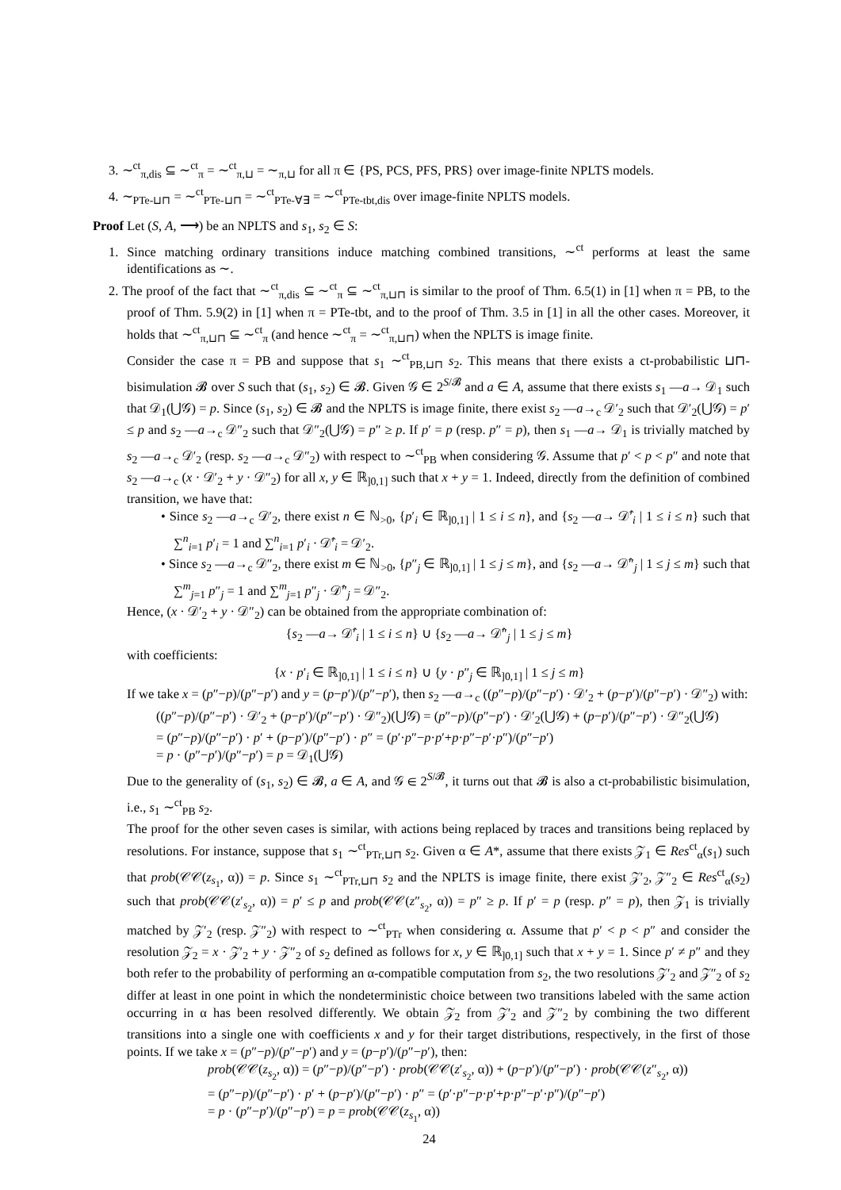3. ∼<sup>ct</sup><sub>π,dis</sub> ⊆ ∼<sup>ct</sup><sub>π</sub> = ∼<sup>ct</sup><sub>π,⊔</sub> = ∼<sub>π,⊔</sub> for all π ∈ {PS, PCS, PFS, PRS} over image-finite NPLTS models.
4. ∼<sub>PTe-⊔⊓</sub> = ∼<sup>ct</sup><sub>PTe-⊔⊓</sub> = ∼<sup>ct</sup><sub>PTe-∀∃</sub> = ∼<sup>ct</sup><sub>PTe-tbt,dis</sub> over image-finite NPLTS models.
Proof Let (S, A, ⟶) be an NPLTS and s<sub>1</sub>, s<sub>2</sub> ∈ S:
1. Since matching ordinary transitions induce matching combined transitions, ∼<sup>ct</sup> performs at least the same identifications as ∼.
2. The proof of the fact that ∼<sup>ct</sup><sub>π,dis</sub> ⊆ ∼<sup>ct</sup><sub>π</sub> ⊆ ∼<sup>ct</sup><sub>π,⊔⊓</sub> is similar to the proof of Thm. 6.5(1) in [1] when π = PB, to the proof of Thm. 5.9(2) in [1] when π = PTe-tbt, and to the proof of Thm. 3.5 in [1] in all the other cases. Moreover, it holds that ∼<sup>ct</sup><sub>π,⊔⊓</sub> ⊆ ∼<sup>ct</sup><sub>π</sub> (and hence ∼<sup>ct</sup><sub>π</sub> = ∼<sup>ct</sup><sub>π,⊔⊓</sub>) when the NPLTS is image finite.
Consider the case π = PB and suppose that s<sub>1</sub> ∼<sup>ct</sup><sub>PB,⊔⊓</sub> s<sub>2</sub>. This means that there exists a ct-probabilistic ⊔⊓-bisimulation 𝓑 over S such that (s<sub>1</sub>, s<sub>2</sub>) ∈ 𝓑. Given 𝒢 ∈ 2<sup>S/𝓑</sup> and a ∈ A, assume that there exists s<sub>1</sub> —a→ 𝒟<sub>1</sub> such that 𝒟<sub>1</sub>(⋃𝒢) = p. Since (s<sub>1</sub>, s<sub>2</sub>) ∈ 𝓑 and the NPLTS is image finite, there exist s<sub>2</sub> —a→<sub>c</sub> 𝒟′<sub>2</sub> such that 𝒟′<sub>2</sub>(⋃𝒢) = p′ ≤ p and s<sub>2</sub> —a→<sub>c</sub> 𝒟″<sub>2</sub> such that 𝒟″<sub>2</sub>(⋃𝒢) = p″ ≥ p. If p′ = p (resp. p″ = p), then s<sub>1</sub> —a→ 𝒟<sub>1</sub> is trivially matched by s<sub>2</sub> —a→<sub>c</sub> 𝒟′<sub>2</sub> (resp. s<sub>2</sub> —a→<sub>c</sub> 𝒟″<sub>2</sub>) with respect to ∼<sup>ct</sup><sub>PB</sub> when considering 𝒢. Assume that p′ < p < p″ and note that s<sub>2</sub> —a→<sub>c</sub> (x · 𝒟′<sub>2</sub> + y · 𝒟″<sub>2</sub>) for all x, y ∈ ℝ<sub>]0,1]</sub> such that x + y = 1. Indeed, directly from the definition of combined transition, we have that:
• Since s<sub>2</sub> —a→<sub>c</sub> 𝒟′<sub>2</sub>, there exist n ∈ ℕ<sub>>0</sub>, {p′<sub>i</sub> ∈ ℝ<sub>]0,1]</sub> | 1 ≤ i ≤ n}, and {s<sub>2</sub> —a→ 𝒟̂′<sub>i</sub> | 1 ≤ i ≤ n} such that ∑<sup>n</sup><sub>i=1</sub> p′<sub>i</sub> = 1 and ∑<sup>n</sup><sub>i=1</sub> p′<sub>i</sub> · 𝒟̂′<sub>i</sub> = 𝒟′<sub>2</sub>.
• Since s<sub>2</sub> —a→<sub>c</sub> 𝒟″<sub>2</sub>, there exist m ∈ ℕ<sub>>0</sub>, {p″<sub>j</sub> ∈ ℝ<sub>]0,1]</sub> | 1 ≤ j ≤ m}, and {s<sub>2</sub> —a→ 𝒟̂″<sub>j</sub> | 1 ≤ j ≤ m} such that ∑<sup>m</sup><sub>j=1</sub> p″<sub>j</sub> = 1 and ∑<sup>m</sup><sub>j=1</sub> p″<sub>j</sub> · 𝒟̂″<sub>j</sub> = 𝒟″<sub>2</sub>.
Hence, (x · 𝒟′<sub>2</sub> + y · 𝒟″<sub>2</sub>) can be obtained from the appropriate combination of:
{s<sub>2</sub> —a→ 𝒟̂′<sub>i</sub> | 1 ≤ i ≤ n} ∪ {s<sub>2</sub> —a→ 𝒟̂″<sub>j</sub> | 1 ≤ j ≤ m}
with coefficients:
{x · p′<sub>i</sub> ∈ ℝ<sub>]0,1]</sub> | 1 ≤ i ≤ n} ∪ {y · p″<sub>j</sub> ∈ ℝ<sub>]0,1]</sub> | 1 ≤ j ≤ m}
If we take x = (p″−p)/(p″−p′) and y = (p−p′)/(p″−p′), then s<sub>2</sub> —a→<sub>c</sub> ((p″−p)/(p″−p′) · 𝒟′<sub>2</sub> + (p−p′)/(p″−p′) · 𝒟″<sub>2</sub>) with:
((p″−p)/(p″−p′) · 𝒟′<sub>2</sub> + (p−p′)/(p″−p′) · 𝒟″<sub>2</sub>)(⋃𝒢) = (p″−p)/(p″−p′) · 𝒟′<sub>2</sub>(⋃𝒢) + (p−p′)/(p″−p′) · 𝒟″<sub>2</sub>(⋃𝒢)
= (p″−p)/(p″−p′) · p′ + (p−p′)/(p″−p′) · p″ = (p′·p″−p·p′+p·p″−p′·p″)/(p″−p′)
= p · (p″−p′)/(p″−p′) = p = 𝒟<sub>1</sub>(⋃𝒢)
Due to the generality of (s<sub>1</sub>, s<sub>2</sub>) ∈ 𝓑, a ∈ A, and 𝒢 ∈ 2<sup>S/𝓑</sup>, it turns out that 𝓑 is also a ct-probabilistic bisimulation, i.e., s<sub>1</sub> ∼<sup>ct</sup><sub>PB</sub> s<sub>2</sub>.
The proof for the other seven cases is similar, with actions being replaced by traces and transitions being replaced by resolutions. For instance, suppose that s<sub>1</sub> ∼<sup>ct</sup><sub>PTr,⊔⊓</sub> s<sub>2</sub>. Given α ∈ A*, assume that there exists 𝒵<sub>1</sub> ∈ Res<sup>ct</sup><sub>α</sub>(s<sub>1</sub>) such that prob(𝒞𝒞(z<sub>s<sub>1</sub></sub>, α)) = p. Since s<sub>1</sub> ∼<sup>ct</sup><sub>PTr,⊔⊓</sub> s<sub>2</sub> and the NPLTS is image finite, there exist 𝒵′<sub>2</sub>, 𝒵″<sub>2</sub> ∈ Res<sup>ct</sup><sub>α</sub>(s<sub>2</sub>) such that prob(𝒞𝒞(z′<sub>s<sub>2</sub></sub>, α)) = p′ ≤ p and prob(𝒞𝒞(z″<sub>s<sub>2</sub></sub>, α)) = p″ ≥ p. If p′ = p (resp. p″ = p), then 𝒵<sub>1</sub> is trivially matched by 𝒵′<sub>2</sub> (resp. 𝒵″<sub>2</sub>) with respect to ∼<sup>ct</sup><sub>PTr</sub> when considering α. Assume that p′ < p < p″ and consider the resolution 𝒵<sub>2</sub> = x · 𝒵′<sub>2</sub> + y · 𝒵″<sub>2</sub> of s<sub>2</sub> defined as follows for x, y ∈ ℝ<sub>]0,1]</sub> such that x + y = 1. Since p′ ≠ p″ and they both refer to the probability of performing an α-compatible computation from s<sub>2</sub>, the two resolutions 𝒵′<sub>2</sub> and 𝒵″<sub>2</sub> of s<sub>2</sub> differ at least in one point in which the nondeterministic choice between two transitions labeled with the same action occurring in α has been resolved differently. We obtain 𝒵<sub>2</sub> from 𝒵′<sub>2</sub> and 𝒵″<sub>2</sub> by combining the two different transitions into a single one with coefficients x and y for their target distributions, respectively, in the first of those points. If we take x = (p″−p)/(p″−p′) and y = (p−p′)/(p″−p′), then:
prob(𝒞𝒞(z<sub>s<sub>2</sub></sub>, α)) = (p″−p)/(p″−p′) · prob(𝒞𝒞(z′<sub>s<sub>2</sub></sub>, α)) + (p−p′)/(p″−p′) · prob(𝒞𝒞(z″<sub>s<sub>2</sub></sub>, α))
= (p″−p)/(p″−p′) · p′ + (p−p′)/(p″−p′) · p″ = (p′·p″−p·p′+p·p″−p′·p″)/(p″−p′)
= p · (p″−p′)/(p″−p′) = p = prob(𝒞𝒞(z<sub>s<sub>1</sub></sub>, α))
24